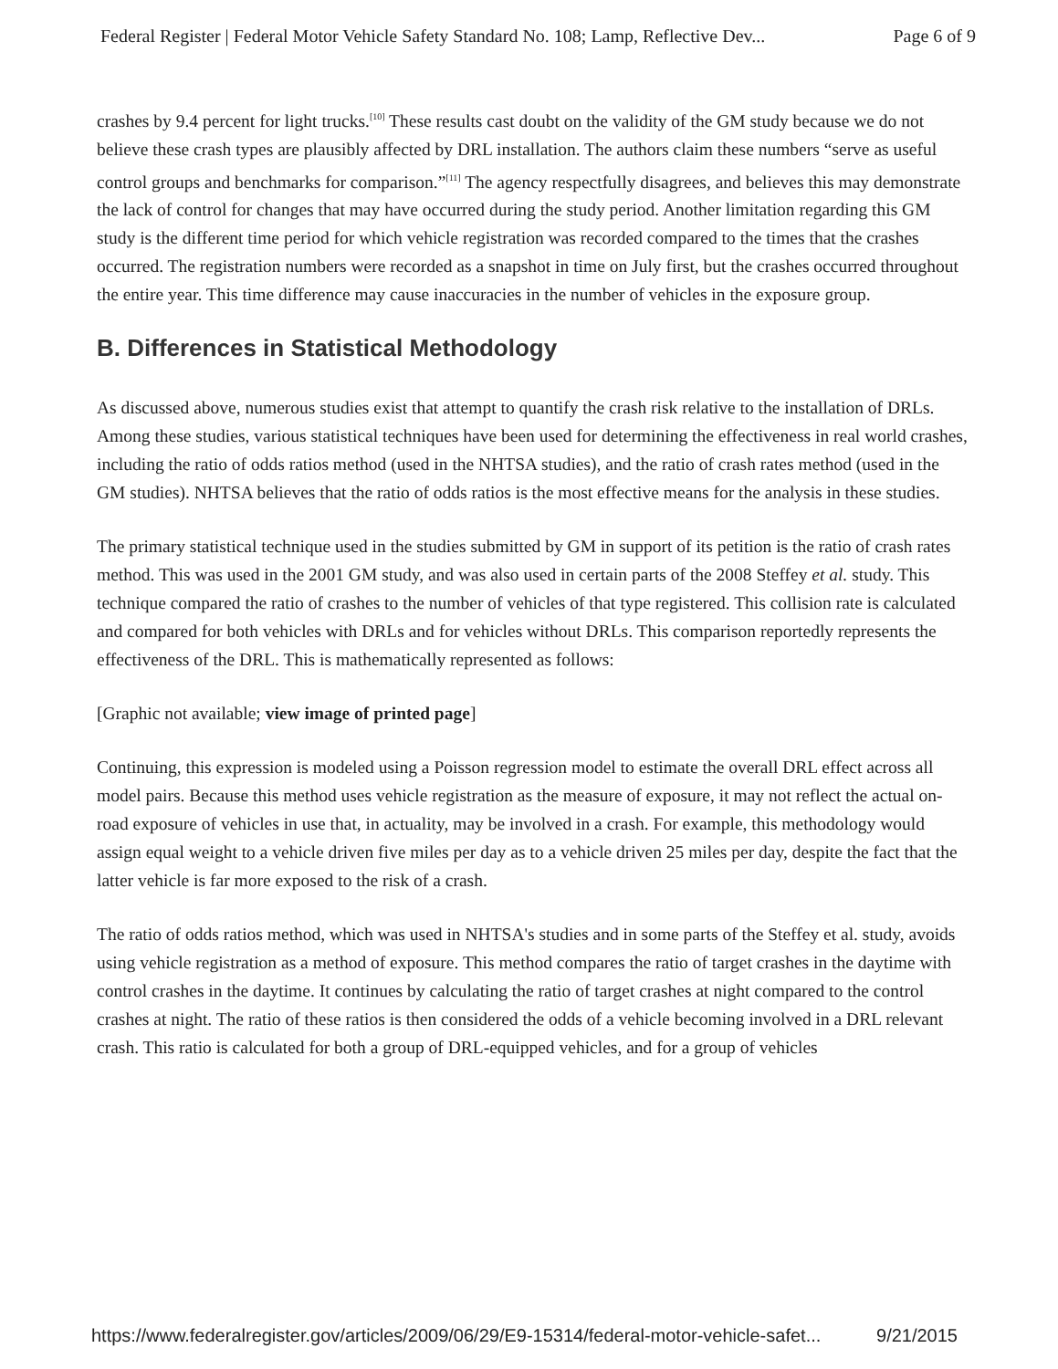Federal Register | Federal Motor Vehicle Safety Standard No. 108; Lamp, Reflective Dev... Page 6 of 9
crashes by 9.4 percent for light trucks.<sup>[10]</sup> These results cast doubt on the validity of the GM study because we do not believe these crash types are plausibly affected by DRL installation. The authors claim these numbers “serve as useful control groups and benchmarks for comparison.”<sup>[11]</sup> The agency respectfully disagrees, and believes this may demonstrate the lack of control for changes that may have occurred during the study period. Another limitation regarding this GM study is the different time period for which vehicle registration was recorded compared to the times that the crashes occurred. The registration numbers were recorded as a snapshot in time on July first, but the crashes occurred throughout the entire year. This time difference may cause inaccuracies in the number of vehicles in the exposure group.
B. Differences in Statistical Methodology
As discussed above, numerous studies exist that attempt to quantify the crash risk relative to the installation of DRLs. Among these studies, various statistical techniques have been used for determining the effectiveness in real world crashes, including the ratio of odds ratios method (used in the NHTSA studies), and the ratio of crash rates method (used in the GM studies). NHTSA believes that the ratio of odds ratios is the most effective means for the analysis in these studies.
The primary statistical technique used in the studies submitted by GM in support of its petition is the ratio of crash rates method. This was used in the 2001 GM study, and was also used in certain parts of the 2008 Steffey et al. study. This technique compared the ratio of crashes to the number of vehicles of that type registered. This collision rate is calculated and compared for both vehicles with DRLs and for vehicles without DRLs. This comparison reportedly represents the effectiveness of the DRL. This is mathematically represented as follows:
[Graphic not available; view image of printed page]
Continuing, this expression is modeled using a Poisson regression model to estimate the overall DRL effect across all model pairs. Because this method uses vehicle registration as the measure of exposure, it may not reflect the actual on-road exposure of vehicles in use that, in actuality, may be involved in a crash. For example, this methodology would assign equal weight to a vehicle driven five miles per day as to a vehicle driven 25 miles per day, despite the fact that the latter vehicle is far more exposed to the risk of a crash.
The ratio of odds ratios method, which was used in NHTSA's studies and in some parts of the Steffey et al. study, avoids using vehicle registration as a method of exposure. This method compares the ratio of target crashes in the daytime with control crashes in the daytime. It continues by calculating the ratio of target crashes at night compared to the control crashes at night. The ratio of these ratios is then considered the odds of a vehicle becoming involved in a DRL relevant crash. This ratio is calculated for both a group of DRL-equipped vehicles, and for a group of vehicles
https://www.federalregister.gov/articles/2009/06/29/E9-15314/federal-motor-vehicle-safet... 9/21/2015